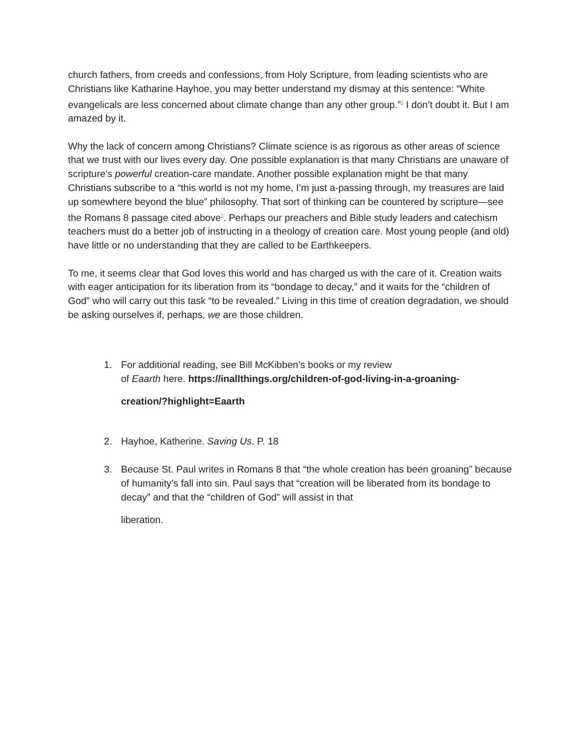church fathers, from creeds and confessions, from Holy Scripture, from leading scientists who are Christians like Katharine Hayhoe, you may better understand my dismay at this sentence: “White evangelicals are less concerned about climate change than any other group.”<sup>2</sup> I don’t doubt it. But I am amazed by it.
Why the lack of concern among Christians? Climate science is as rigorous as other areas of science that we trust with our lives every day. One possible explanation is that many Christians are unaware of scripture’s powerful creation-care mandate. Another possible explanation might be that many Christians subscribe to a “this world is not my home, I’m just a-passing through, my treasures are laid up somewhere beyond the blue” philosophy. That sort of thinking can be countered by scripture—see the Romans 8 passage cited above<sup>3</sup>. Perhaps our preachers and Bible study leaders and catechism teachers must do a better job of instructing in a theology of creation care. Most young people (and old) have little or no understanding that they are called to be Earthkeepers.
To me, it seems clear that God loves this world and has charged us with the care of it. Creation waits with eager anticipation for its liberation from its “bondage to decay,” and it waits for the “children of God” who will carry out this task “to be revealed.” Living in this time of creation degradation, we should be asking ourselves if, perhaps, we are those children.
1. For additional reading, see Bill McKibben’s books or my review
of Eaarth here. https://inallthings.org/children-of-god-living-in-a-groaning-
creation/?highlight=Eaarth
2. Hayhoe, Katherine. Saving Us. P. 18
3. Because St. Paul writes in Romans 8 that “the whole creation has been groaning” because of humanity’s fall into sin. Paul says that “creation will be liberated from its bondage to decay” and that the “children of God” will assist in that
liberation.